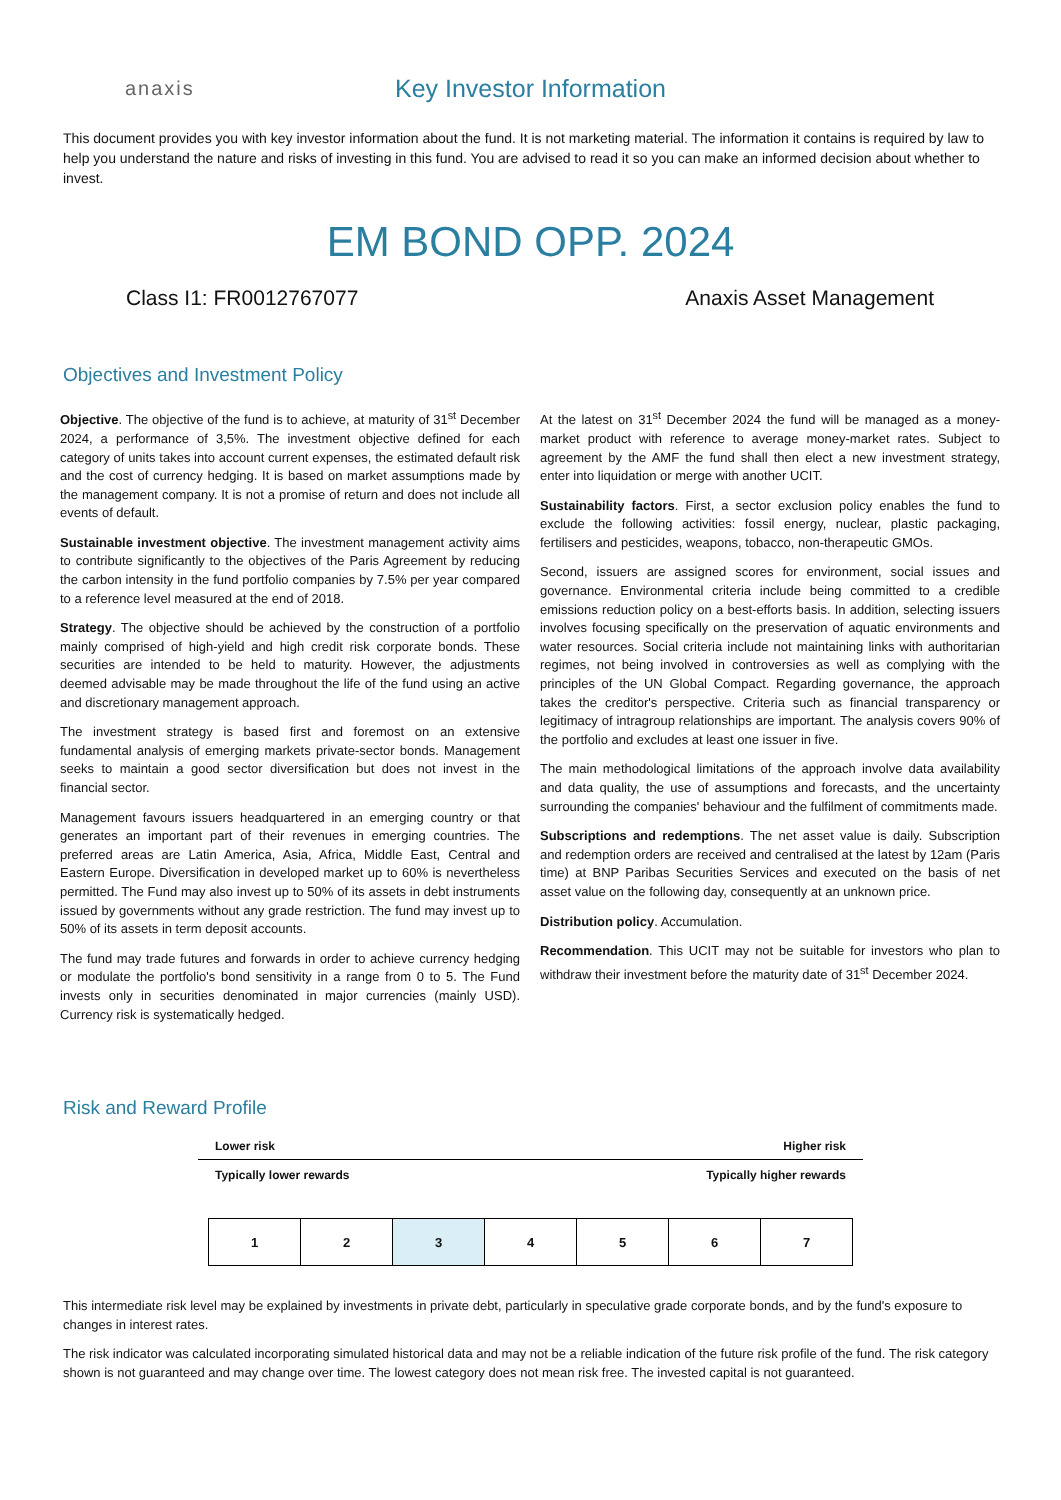anaxis
Key Investor Information
This document provides you with key investor information about the fund. It is not marketing material. The information it contains is required by law to help you understand the nature and risks of investing in this fund. You are advised to read it so you can make an informed decision about whether to invest.
EM BOND OPP. 2024
Class I1: FR0012767077 Anaxis Asset Management
Objectives and Investment Policy
Objective. The objective of the fund is to achieve, at maturity of 31<sup>st</sup> December 2024, a performance of 3,5%. The investment objective defined for each category of units takes into account current expenses, the estimated default risk and the cost of currency hedging. It is based on market assumptions made by the management company. It is not a promise of return and does not include all events of default.
Sustainable investment objective. The investment management activity aims to contribute significantly to the objectives of the Paris Agreement by reducing the carbon intensity in the fund portfolio companies by 7.5% per year compared to a reference level measured at the end of 2018.
Strategy. The objective should be achieved by the construction of a portfolio mainly comprised of high-yield and high credit risk corporate bonds. These securities are intended to be held to maturity. However, the adjustments deemed advisable may be made throughout the life of the fund using an active and discretionary management approach.
The investment strategy is based first and foremost on an extensive fundamental analysis of emerging markets private-sector bonds. Management seeks to maintain a good sector diversification but does not invest in the financial sector.
Management favours issuers headquartered in an emerging country or that generates an important part of their revenues in emerging countries. The preferred areas are Latin America, Asia, Africa, Middle East, Central and Eastern Europe. Diversification in developed market up to 60% is nevertheless permitted. The Fund may also invest up to 50% of its assets in debt instruments issued by governments without any grade restriction. The fund may invest up to 50% of its assets in term deposit accounts.
The fund may trade futures and forwards in order to achieve currency hedging or modulate the portfolio's bond sensitivity in a range from 0 to 5. The Fund invests only in securities denominated in major currencies (mainly USD). Currency risk is systematically hedged.
At the latest on 31<sup>st</sup> December 2024 the fund will be managed as a money-market product with reference to average money-market rates. Subject to agreement by the AMF the fund shall then elect a new investment strategy, enter into liquidation or merge with another UCIT.
Sustainability factors. First, a sector exclusion policy enables the fund to exclude the following activities: fossil energy, nuclear, plastic packaging, fertilisers and pesticides, weapons, tobacco, non-therapeutic GMOs.
Second, issuers are assigned scores for environment, social issues and governance. Environmental criteria include being committed to a credible emissions reduction policy on a best-efforts basis. In addition, selecting issuers involves focusing specifically on the preservation of aquatic environments and water resources. Social criteria include not maintaining links with authoritarian regimes, not being involved in controversies as well as complying with the principles of the UN Global Compact. Regarding governance, the approach takes the creditor's perspective. Criteria such as financial transparency or legitimacy of intragroup relationships are important. The analysis covers 90% of the portfolio and excludes at least one issuer in five.
The main methodological limitations of the approach involve data availability and data quality, the use of assumptions and forecasts, and the uncertainty surrounding the companies' behaviour and the fulfilment of commitments made.
Subscriptions and redemptions. The net asset value is daily. Subscription and redemption orders are received and centralised at the latest by 12am (Paris time) at BNP Paribas Securities Services and executed on the basis of net asset value on the following day, consequently at an unknown price.
Distribution policy. Accumulation.
Recommendation. This UCIT may not be suitable for investors who plan to withdraw their investment before the maturity date of 31<sup>st</sup> December 2024.
Risk and Reward Profile
Lower risk Higher risk
Typically lower rewards Typically higher rewards
| 1 | 2 | 3 | 4 | 5 | 6 | 7 |
This intermediate risk level may be explained by investments in private debt, particularly in speculative grade corporate bonds, and by the fund's exposure to changes in interest rates.
The risk indicator was calculated incorporating simulated historical data and may not be a reliable indication of the future risk profile of the fund. The risk category shown is not guaranteed and may change over time. The lowest category does not mean risk free. The invested capital is not guaranteed.